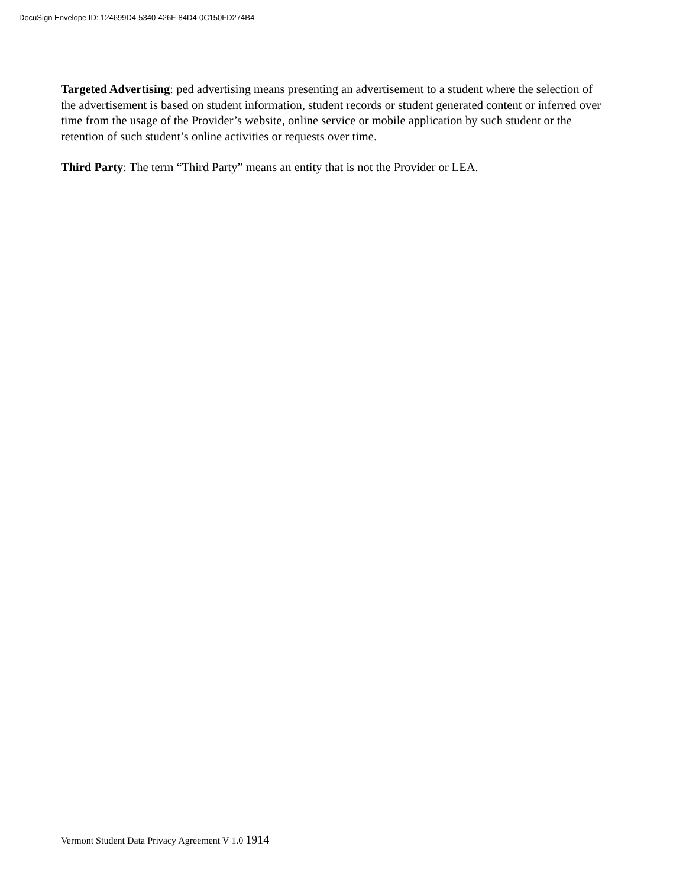DocuSign Envelope ID: 124699D4-5340-426F-84D4-0C150FD274B4
Targeted Advertising: ped advertising means presenting an advertisement to a student where the selection of the advertisement is based on student information, student records or student generated content or inferred over time from the usage of the Provider’s website, online service or mobile application by such student or the retention of such student’s online activities or requests over time.
Third Party: The term “Third Party” means an entity that is not the Provider or LEA.
Vermont Student Data Privacy Agreement V 1.0 1914